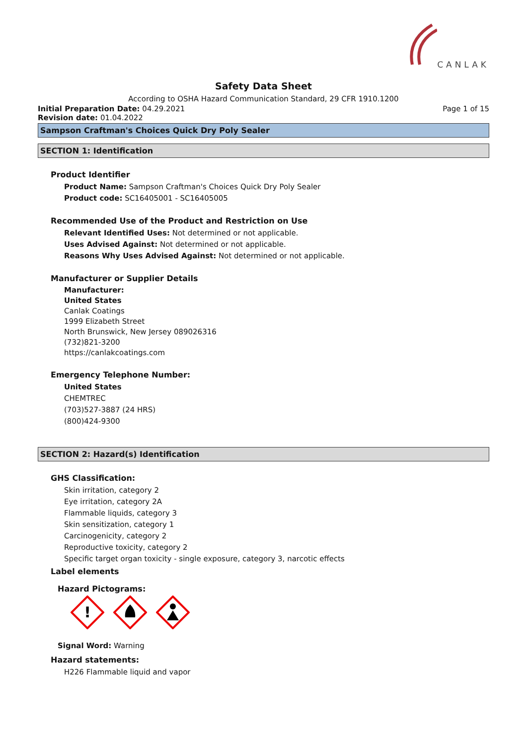CANLAK
Safety Data Sheet
According to OSHA Hazard Communication Standard, 29 CFR 1910.1200
Initial Preparation Date: 04.29.2021
Page 1 of 15
Revision date: 01.04.2022
Sampson Craftman's Choices Quick Dry Poly Sealer
SECTION 1: Identification
Product Identifier
Product Name: Sampson Craftman's Choices Quick Dry Poly Sealer
Product code: SC16405001 - SC16405005
Recommended Use of the Product and Restriction on Use
Relevant Identified Uses: Not determined or not applicable.
Uses Advised Against: Not determined or not applicable.
Reasons Why Uses Advised Against: Not determined or not applicable.
Manufacturer or Supplier Details
Manufacturer:
United States
Canlak Coatings
1999 Elizabeth Street
North Brunswick, New Jersey 089026316
(732)821-3200
https://canlakcoatings.com
Emergency Telephone Number:
United States
CHEMTREC
(703)527-3887 (24 HRS)
(800)424-9300
SECTION 2: Hazard(s) Identification
GHS Classification:
Skin irritation, category 2
Eye irritation, category 2A
Flammable liquids, category 3
Skin sensitization, category 1
Carcinogenicity, category 2
Reproductive toxicity, category 2
Specific target organ toxicity - single exposure, category 3, narcotic effects
Label elements
Hazard Pictograms:
!
Signal Word: Warning
Hazard statements:
H226 Flammable liquid and vapor